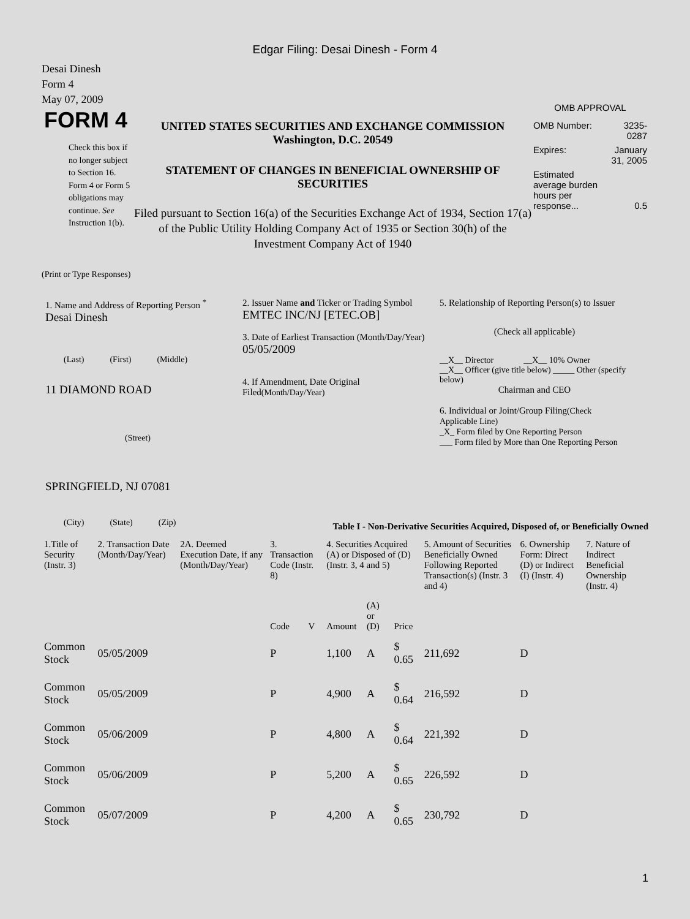Edgar Filing: Desai Dinesh - Form 4
Desai Dinesh
Form 4
May 07, 2009
FORM 4
Check this box if no longer subject to Section 16. Form 4 or Form 5 obligations may continue. See Instruction 1(b).
UNITED STATES SECURITIES AND EXCHANGE COMMISSION
Washington, D.C. 20549
STATEMENT OF CHANGES IN BENEFICIAL OWNERSHIP OF SECURITIES
Filed pursuant to Section 16(a) of the Securities Exchange Act of 1934, Section 17(a) of the Public Utility Holding Company Act of 1935 or Section 30(h) of the Investment Company Act of 1940
OMB APPROVAL
| OMB Number: | 3235-0287 |
| Expires: | January 31, 2005 |
| Estimated average burden hours per response... | 0.5 |
(Print or Type Responses)
1. Name and Address of Reporting Person <sup>*</sup>
Desai Dinesh
(Last) (First) (Middle)
11 DIAMOND ROAD
(Street)
SPRINGFIELD, NJ 07081
(City) (State) (Zip)
2. Issuer Name and Ticker or Trading Symbol
EMTEC INC/NJ [ETEC.OB]
3. Date of Earliest Transaction (Month/Day/Year)
05/05/2009
4. If Amendment, Date Original Filed(Month/Day/Year)
5. Relationship of Reporting Person(s) to Issuer
(Check all applicable)
__X__ Director __X__ 10% Owner
__X__ Officer (give title below) _____ Other (specify below)
Chairman and CEO
6. Individual or Joint/Group Filing(Check Applicable Line)
_X_ Form filed by One Reporting Person
___ Form filed by More than One Reporting Person
Table I - Non-Derivative Securities Acquired, Disposed of, or Beneficially Owned
| 1.Title of Security (Instr. 3) | 2. Transaction Date (Month/Day/Year) | 2A. Deemed Execution Date, if any (Month/Day/Year) | 3. Transaction Code (Instr. 8) | | 4. Securities Acquired (A) or Disposed of (D) (Instr. 3, 4 and 5) | | | 5. Amount of Securities Beneficially Owned Following Reported Transaction(s) (Instr. 3 and 4) | 6. Ownership Form: Direct (D) or Indirect (I) (Instr. 4) | 7. Nature of Indirect Beneficial Ownership (Instr. 4) |
| --- | --- | --- | --- | --- | --- | --- | --- | --- | --- | --- |
| | | | Code | V | Amount | (A) or (D) | Price | | | |
| Common Stock | 05/05/2009 | | P | | 1,100 | A | $ 0.65 | 211,692 | D | |
| Common Stock | 05/05/2009 | | P | | 4,900 | A | $ 0.64 | 216,592 | D | |
| Common Stock | 05/06/2009 | | P | | 4,800 | A | $ 0.64 | 221,392 | D | |
| Common Stock | 05/06/2009 | | P | | 5,200 | A | $ 0.65 | 226,592 | D | |
| Common Stock | 05/07/2009 | | P | | 4,200 | A | $ 0.65 | 230,792 | D | |
1